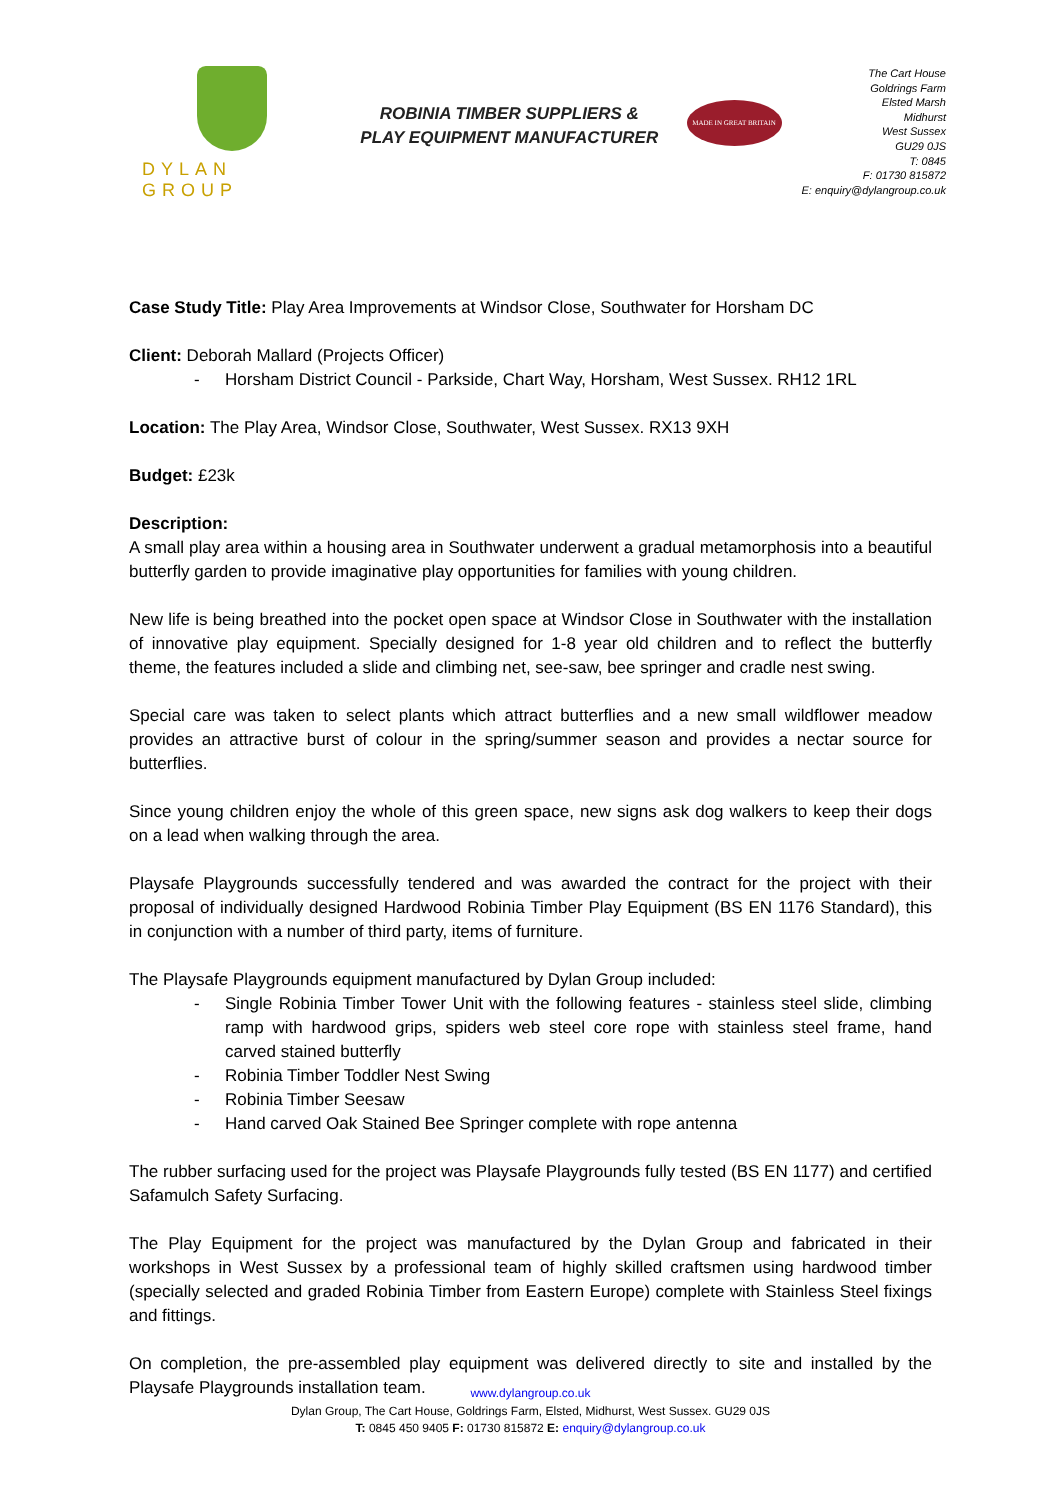DYLAN GROUP
ROBINIA TIMBER SUPPLIERS &
PLAY EQUIPMENT MANUFACTURER
MADE IN GREAT BRITAIN
The Cart House
Goldrings Farm
Elsted Marsh
Midhurst
West Sussex
GU29 0JS
T: 0845
F: 01730 815872
E: enquiry@dylangroup.co.uk
Case Study Title: Play Area Improvements at Windsor Close, Southwater for Horsham DC
Client: Deborah Mallard (Projects Officer)
- Horsham District Council - Parkside, Chart Way, Horsham, West Sussex. RH12 1RL
Location: The Play Area, Windsor Close, Southwater, West Sussex. RX13 9XH
Budget: £23k
Description:
A small play area within a housing area in Southwater underwent a gradual metamorphosis into a beautiful butterfly garden to provide imaginative play opportunities for families with young children.
New life is being breathed into the pocket open space at Windsor Close in Southwater with the installation of innovative play equipment. Specially designed for 1-8 year old children and to reflect the butterfly theme, the features included a slide and climbing net, see-saw, bee springer and cradle nest swing.
Special care was taken to select plants which attract butterflies and a new small wildflower meadow provides an attractive burst of colour in the spring/summer season and provides a nectar source for butterflies.
Since young children enjoy the whole of this green space, new signs ask dog walkers to keep their dogs on a lead when walking through the area.
Playsafe Playgrounds successfully tendered and was awarded the contract for the project with their proposal of individually designed Hardwood Robinia Timber Play Equipment (BS EN 1176 Standard), this in conjunction with a number of third party, items of furniture.
The Playsafe Playgrounds equipment manufactured by Dylan Group included:
- Single Robinia Timber Tower Unit with the following features - stainless steel slide, climbing ramp with hardwood grips, spiders web steel core rope with stainless steel frame, hand carved stained butterfly
- Robinia Timber Toddler Nest Swing
- Robinia Timber Seesaw
- Hand carved Oak Stained Bee Springer complete with rope antenna
The rubber surfacing used for the project was Playsafe Playgrounds fully tested (BS EN 1177) and certified Safamulch Safety Surfacing.
The Play Equipment for the project was manufactured by the Dylan Group and fabricated in their workshops in West Sussex by a professional team of highly skilled craftsmen using hardwood timber (specially selected and graded Robinia Timber from Eastern Europe) complete with Stainless Steel fixings and fittings.
On completion, the pre-assembled play equipment was delivered directly to site and installed by the Playsafe Playgrounds installation team.
www.dylangroup.co.uk
Dylan Group, The Cart House, Goldrings Farm, Elsted, Midhurst, West Sussex. GU29 0JS
T: 0845 450 9405 F: 01730 815872 E: enquiry@dylangroup.co.uk